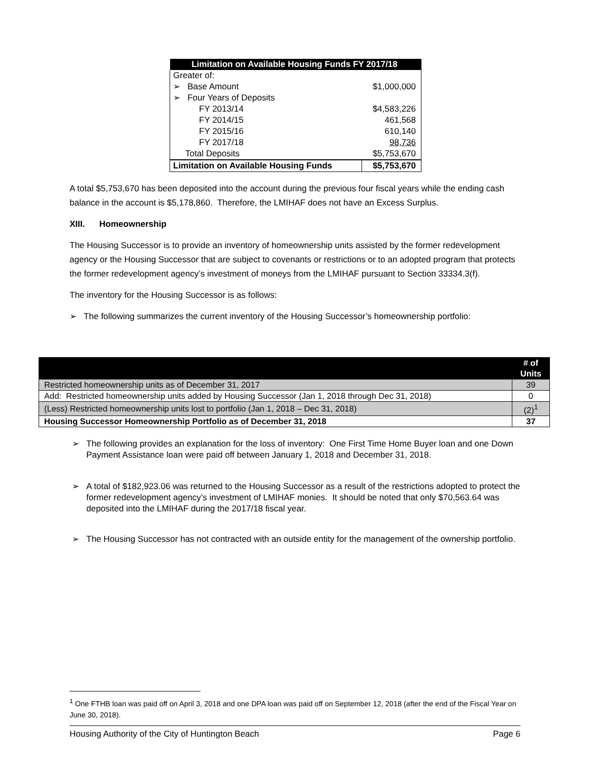| Limitation on Available Housing Funds FY 2017/18 | |
| --- | --- |
| Greater of: | |
| ➢ Base Amount | $1,000,000 |
| ➢ Four Years of Deposits | |
| FY 2013/14 | $4,583,226 |
| FY 2014/15 | 461,568 |
| FY 2015/16 | 610,140 |
| FY 2017/18 | 98,736 |
| Total Deposits | $5,753,670 |
| Limitation on Available Housing Funds | $5,753,670 |
A total $5,753,670 has been deposited into the account during the previous four fiscal years while the ending cash balance in the account is $5,178,860. Therefore, the LMIHAF does not have an Excess Surplus.
XIII. Homeownership
The Housing Successor is to provide an inventory of homeownership units assisted by the former redevelopment agency or the Housing Successor that are subject to covenants or restrictions or to an adopted program that protects the former redevelopment agency’s investment of moneys from the LMIHAF pursuant to Section 33334.3(f).
The inventory for the Housing Successor is as follows:
➢ The following summarizes the current inventory of the Housing Successor’s homeownership portfolio:
| | # of Units |
| Restricted homeownership units as of December 31, 2017 | 39 |
| Add: Restricted homeownership units added by Housing Successor (Jan 1, 2018 through Dec 31, 2018) | 0 |
| (Less) Restricted homeownership units lost to portfolio (Jan 1, 2018 – Dec 31, 2018) | (2)<sup>1</sup> |
| Housing Successor Homeownership Portfolio as of December 31, 2018 | 37 |
➢ The following provides an explanation for the loss of inventory: One First Time Home Buyer loan and one Down Payment Assistance loan were paid off between January 1, 2018 and December 31, 2018.
➢ A total of $182,923.06 was returned to the Housing Successor as a result of the restrictions adopted to protect the former redevelopment agency’s investment of LMIHAF monies. It should be noted that only $70,563.64 was deposited into the LMIHAF during the 2017/18 fiscal year.
➢ The Housing Successor has not contracted with an outside entity for the management of the ownership portfolio.
<sup>1</sup> One FTHB loan was paid off on April 3, 2018 and one DPA loan was paid off on September 12, 2018 (after the end of the Fiscal Year on June 30, 2018).
Housing Authority of the City of Huntington Beach Page 6